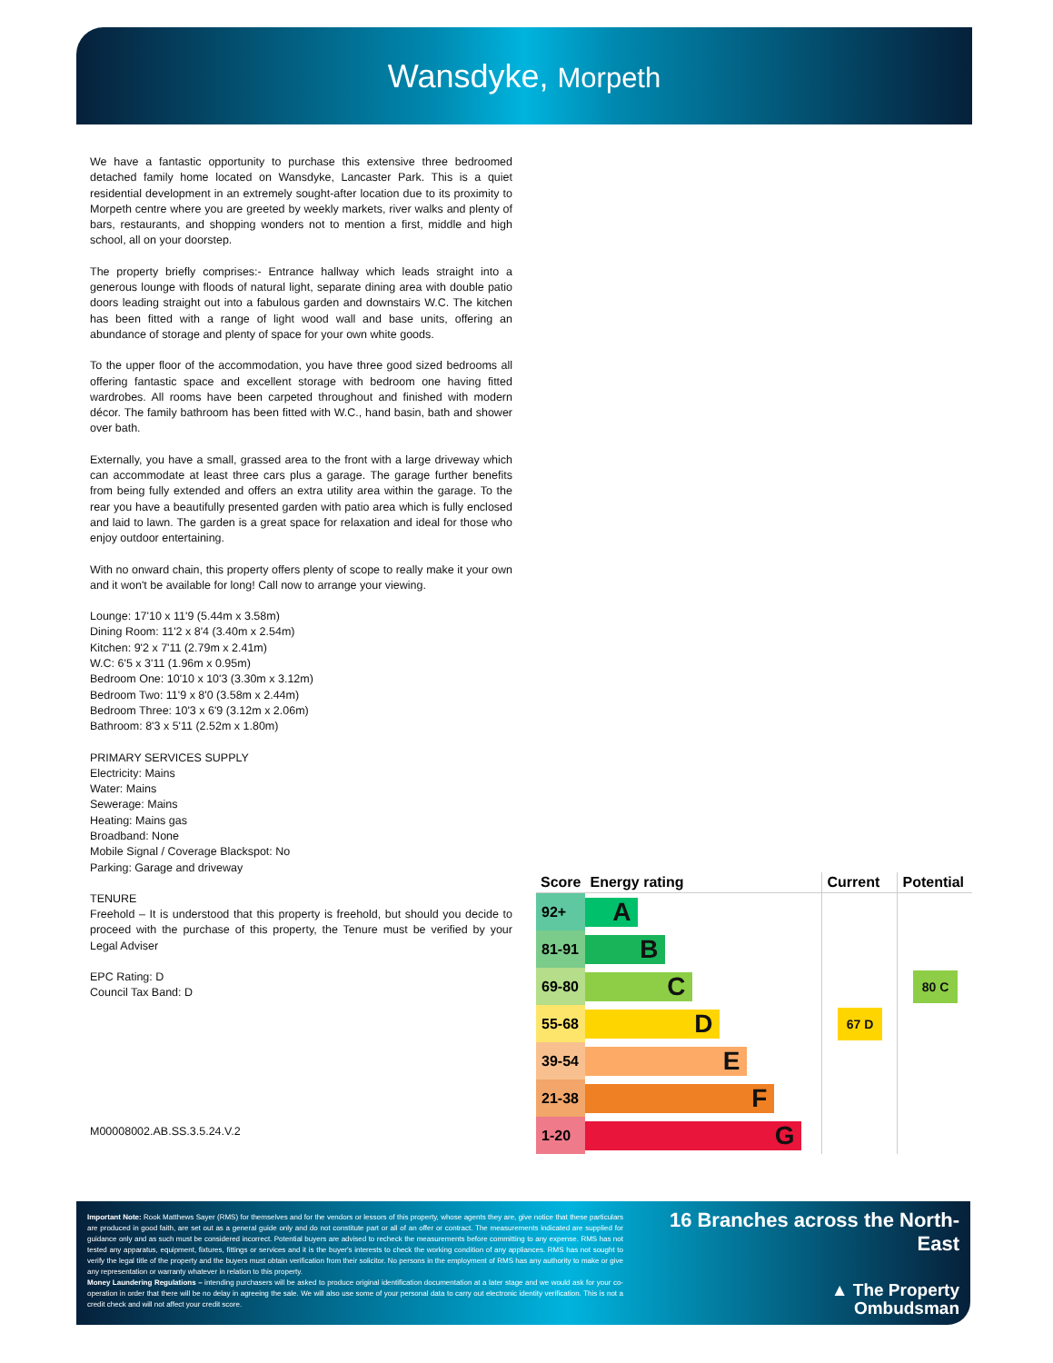Wansdyke, Morpeth
We have a fantastic opportunity to purchase this extensive three bedroomed detached family home located on Wansdyke, Lancaster Park. This is a quiet residential development in an extremely sought-after location due to its proximity to Morpeth centre where you are greeted by weekly markets, river walks and plenty of bars, restaurants, and shopping wonders not to mention a first, middle and high school, all on your doorstep.
The property briefly comprises:- Entrance hallway which leads straight into a generous lounge with floods of natural light, separate dining area with double patio doors leading straight out into a fabulous garden and downstairs W.C. The kitchen has been fitted with a range of light wood wall and base units, offering an abundance of storage and plenty of space for your own white goods.
To the upper floor of the accommodation, you have three good sized bedrooms all offering fantastic space and excellent storage with bedroom one having fitted wardrobes. All rooms have been carpeted throughout and finished with modern décor. The family bathroom has been fitted with W.C., hand basin, bath and shower over bath.
Externally, you have a small, grassed area to the front with a large driveway which can accommodate at least three cars plus a garage. The garage further benefits from being fully extended and offers an extra utility area within the garage. To the rear you have a beautifully presented garden with patio area which is fully enclosed and laid to lawn. The garden is a great space for relaxation and ideal for those who enjoy outdoor entertaining.
With no onward chain, this property offers plenty of scope to really make it your own and it won't be available for long! Call now to arrange your viewing.
Lounge: 17'10 x 11'9 (5.44m x 3.58m)
Dining Room: 11'2 x 8'4 (3.40m x 2.54m)
Kitchen: 9'2 x 7'11 (2.79m x 2.41m)
W.C: 6'5 x 3'11 (1.96m x 0.95m)
Bedroom One: 10'10 x 10'3 (3.30m x 3.12m)
Bedroom Two: 11'9 x 8'0 (3.58m x 2.44m)
Bedroom Three: 10'3 x 6'9 (3.12m x 2.06m)
Bathroom: 8'3 x 5'11 (2.52m x 1.80m)
PRIMARY SERVICES SUPPLY
Electricity: Mains
Water: Mains
Sewerage: Mains
Heating: Mains gas
Broadband: None
Mobile Signal / Coverage Blackspot: No
Parking: Garage and driveway
TENURE
Freehold – It is understood that this property is freehold, but should you decide to proceed with the purchase of this property, the Tenure must be verified by your Legal Adviser
EPC Rating: D
Council Tax Band: D
M00008002.AB.SS.3.5.24.V.2
| Score | Energy rating | Current | Potential |
| --- | --- | --- | --- |
| 92+ | A | | |
| 81-91 | B | | |
| 69-80 | C | | 80 C |
| 55-68 | D | 67 D | |
| 39-54 | E | | |
| 21-38 | F | | |
| 1-20 | G | | |
Important Note: Rook Matthews Sayer (RMS) for themselves and for the vendors or lessors of this property, whose agents they are, give notice that these particulars are produced in good faith, are set out as a general guide only and do not constitute part or all of an offer or contract. The measurements indicated are supplied for guidance only and as such must be considered incorrect. Potential buyers are advised to recheck the measurements before committing to any expense. RMS has not tested any apparatus, equipment, fixtures, fittings or services and it is the buyer's interests to check the working condition of any appliances. RMS has not sought to verify the legal title of the property and the buyers must obtain verification from their solicitor. No persons in the employment of RMS has any authority to make or give any representation or warranty whatever in relation to this property.
Money Laundering Regulations – intending purchasers will be asked to produce original identification documentation at a later stage and we would ask for your co-operation in order that there will be no delay in agreeing the sale. We will also use some of your personal data to carry out electronic identity verification. This is not a credit check and will not affect your credit score.
16 Branches across the North-East
▲ The Property
Ombudsman